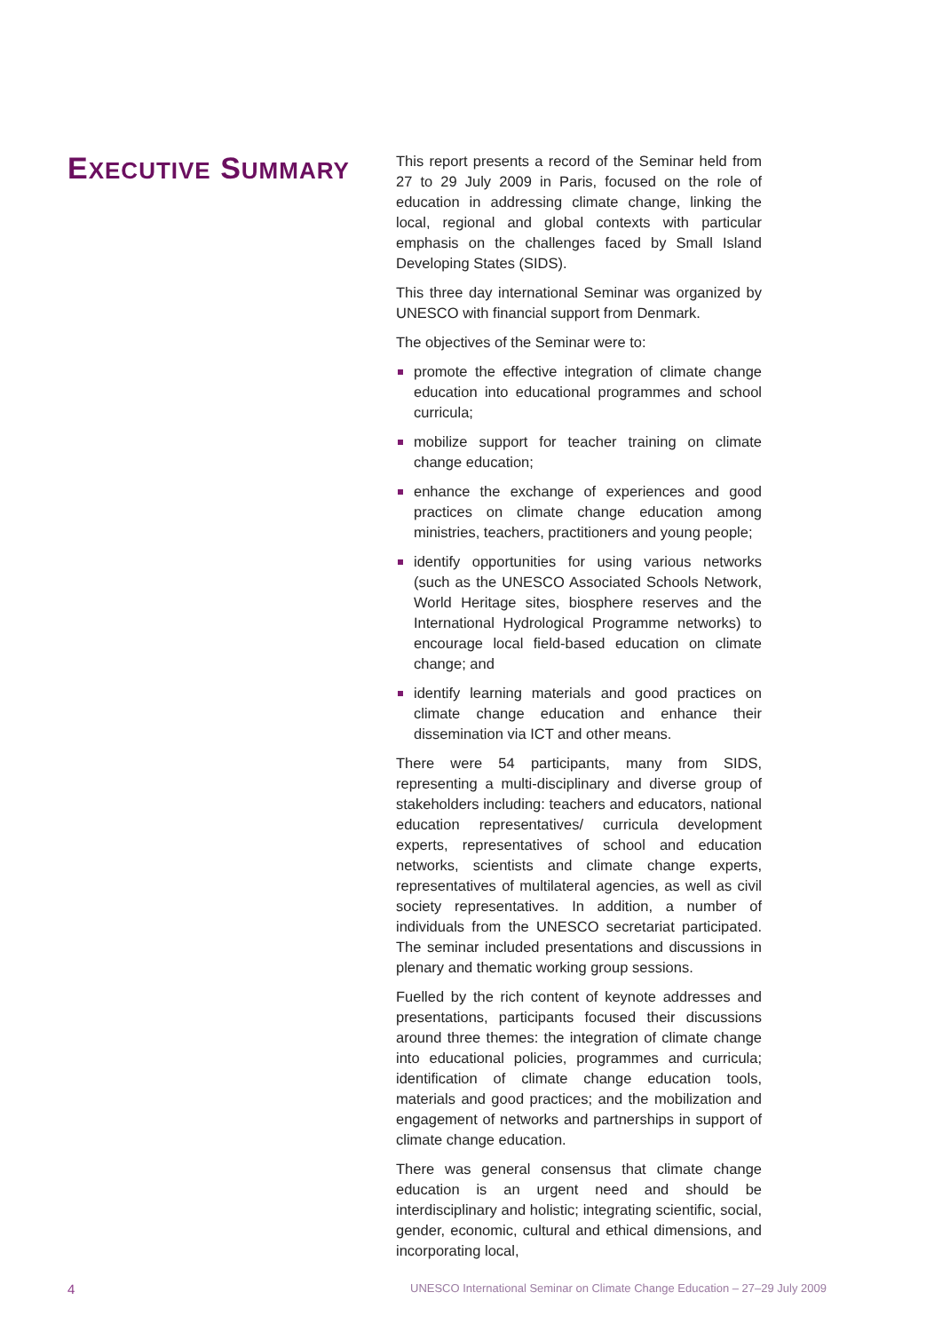EXECUTIVE SUMMARY
This report presents a record of the Seminar held from 27 to 29 July 2009 in Paris, focused on the role of education in addressing climate change, linking the local, regional and global contexts with particular emphasis on the challenges faced by Small Island Developing States (SIDS).
This three day international Seminar was organized by UNESCO with financial support from Denmark.
The objectives of the Seminar were to:
promote the effective integration of climate change education into educational programmes and school curricula;
mobilize support for teacher training on climate change education;
enhance the exchange of experiences and good practices on climate change education among ministries, teachers, practitioners and young people;
identify opportunities for using various networks (such as the UNESCO Associated Schools Network, World Heritage sites, biosphere reserves and the International Hydrological Programme networks) to encourage local field-based education on climate change; and
identify learning materials and good practices on climate change education and enhance their dissemination via ICT and other means.
There were 54 participants, many from SIDS, representing a multi-disciplinary and diverse group of stakeholders including: teachers and educators, national education representatives/ curricula development experts, representatives of school and education networks, scientists and climate change experts, representatives of multilateral agencies, as well as civil society representatives. In addition, a number of individuals from the UNESCO secretariat participated. The seminar included presentations and discussions in plenary and thematic working group sessions.
Fuelled by the rich content of keynote addresses and presentations, participants focused their discussions around three themes: the integration of climate change into educational policies, programmes and curricula; identification of climate change education tools, materials and good practices; and the mobilization and engagement of networks and partnerships in support of climate change education.
There was general consensus that climate change education is an urgent need and should be interdisciplinary and holistic; integrating scientific, social, gender, economic, cultural and ethical dimensions, and incorporating local,
4 UNESCO International Seminar on Climate Change Education – 27–29 July 2009